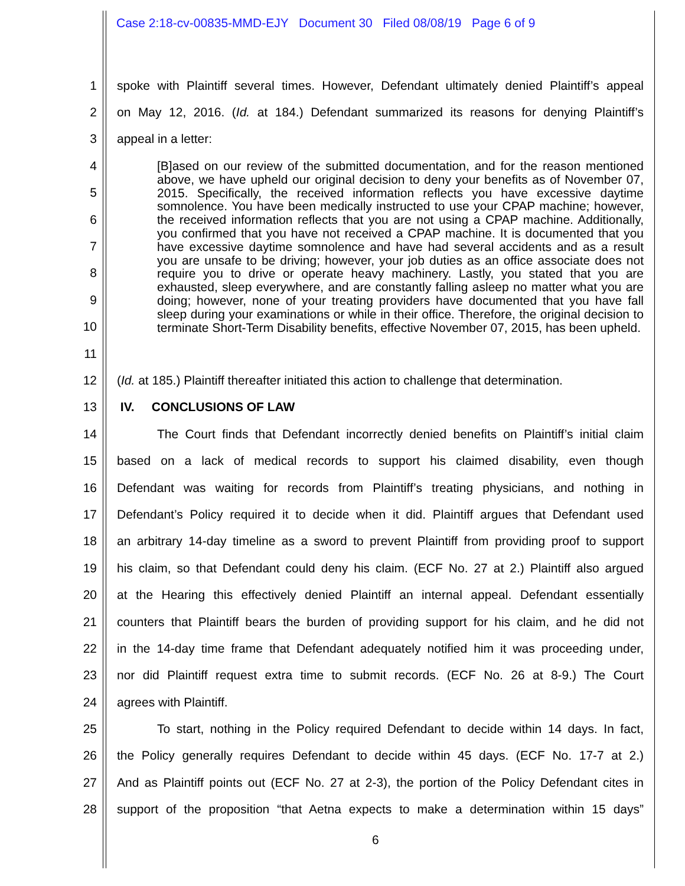Case 2:18-cv-00835-MMD-EJY Document 30 Filed 08/08/19 Page 6 of 9
1 spoke with Plaintiff several times. However, Defendant ultimately denied Plaintiff’s appeal
2 on May 12, 2016. (Id. at 184.) Defendant summarized its reasons for denying Plaintiff’s
3 appeal in a letter:
4
5
6
7
8
9
10
11
12 (Id. at 185.) Plaintiff thereafter initiated this action to challenge that determination.
13 IV. CONCLUSIONS OF LAW
14 The Court finds that Defendant incorrectly denied benefits on Plaintiff’s initial claim
15 based on a lack of medical records to support his claimed disability, even though
16 Defendant was waiting for records from Plaintiff’s treating physicians, and nothing in
17 Defendant’s Policy required it to decide when it did. Plaintiff argues that Defendant used
18 an arbitrary 14-day timeline as a sword to prevent Plaintiff from providing proof to support
19 his claim, so that Defendant could deny his claim. (ECF No. 27 at 2.) Plaintiff also argued
20 at the Hearing this effectively denied Plaintiff an internal appeal. Defendant essentially
21 counters that Plaintiff bears the burden of providing support for his claim, and he did not
22 in the 14-day time frame that Defendant adequately notified him it was proceeding under,
23 nor did Plaintiff request extra time to submit records. (ECF No. 26 at 8-9.) The Court
24 agrees with Plaintiff.
25 To start, nothing in the Policy required Defendant to decide within 14 days. In fact,
26 the Policy generally requires Defendant to decide within 45 days. (ECF No. 17-7 at 2.)
27 And as Plaintiff points out (ECF No. 27 at 2-3), the portion of the Policy Defendant cites in
28 support of the proposition “that Aetna expects to make a determination within 15 days”
[B]ased on our review of the submitted documentation, and for the reason mentioned above, we have upheld our original decision to deny your benefits as of November 07, 2015. Specifically, the received information reflects you have excessive daytime somnolence. You have been medically instructed to use your CPAP machine; however, the received information reflects that you are not using a CPAP machine. Additionally, you confirmed that you have not received a CPAP machine. It is documented that you have excessive daytime somnolence and have had several accidents and as a result you are unsafe to be driving; however, your job duties as an office associate does not require you to drive or operate heavy machinery. Lastly, you stated that you are exhausted, sleep everywhere, and are constantly falling asleep no matter what you are doing; however, none of your treating providers have documented that you have fall sleep during your examinations or while in their office. Therefore, the original decision to terminate Short-Term Disability benefits, effective November 07, 2015, has been upheld.
6